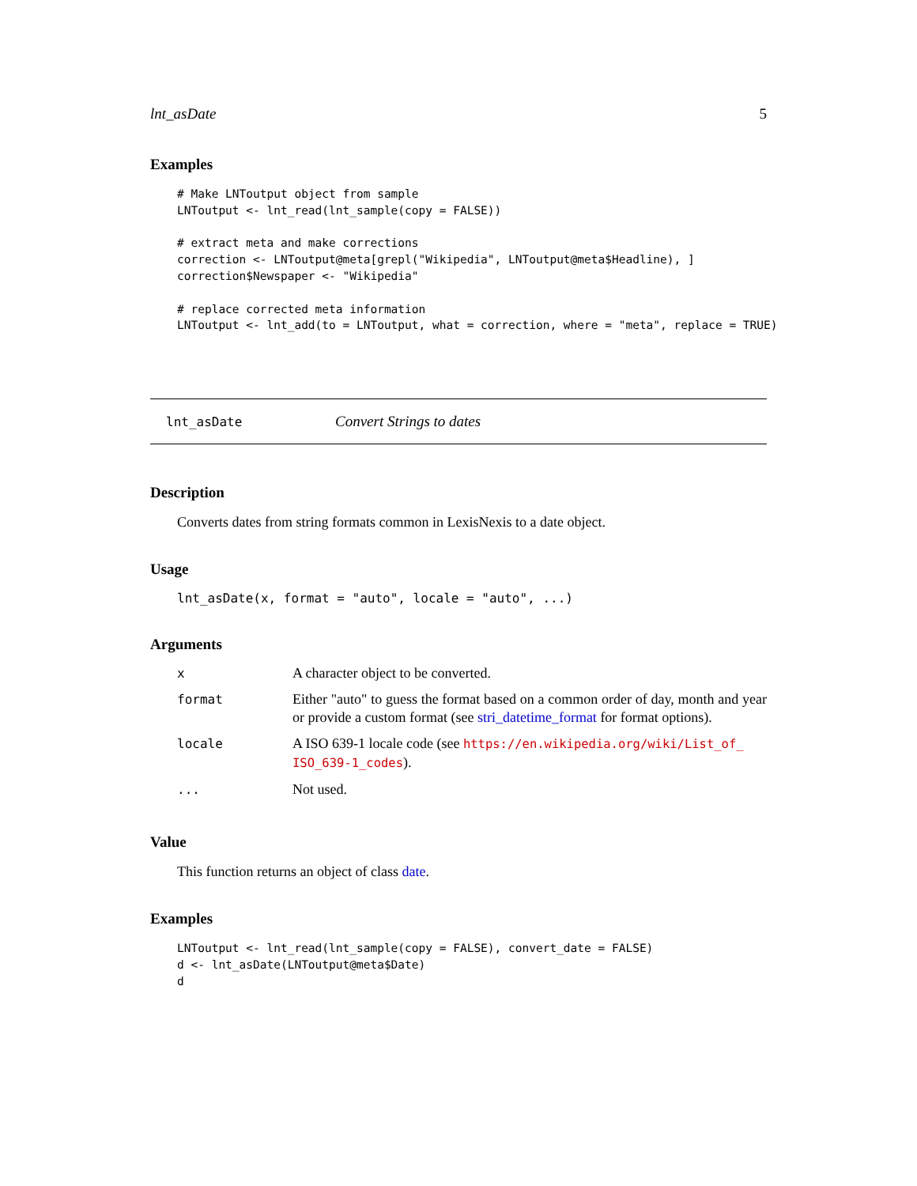lnt_asDate 5
Examples
# Make LNToutput object from sample
LNToutput <- lnt_read(lnt_sample(copy = FALSE))

# extract meta and make corrections
correction <- LNToutput@meta[grepl("Wikipedia", LNToutput@meta$Headline), ]
correction$Newspaper <- "Wikipedia"

# replace corrected meta information
LNToutput <- lnt_add(to = LNToutput, what = correction, where = "meta", replace = TRUE)
lnt_asDate Convert Strings to dates
Description
Converts dates from string formats common in LexisNexis to a date object.
Usage
lnt_asDate(x, format = "auto", locale = "auto", ...)
Arguments
| x | A character object to be converted. |
| format | Either "auto" to guess the format based on a common order of day, month and year or provide a custom format (see stri_datetime_format for format options). |
| locale | A ISO 639-1 locale code (see https://en.wikipedia.org/wiki/List_of_ ISO_639-1_codes ). |
| ... | Not used. |
Value
This function returns an object of class date.
Examples
LNToutput <- lnt_read(lnt_sample(copy = FALSE), convert_date = FALSE)
d <- lnt_asDate(LNToutput@meta$Date)
d